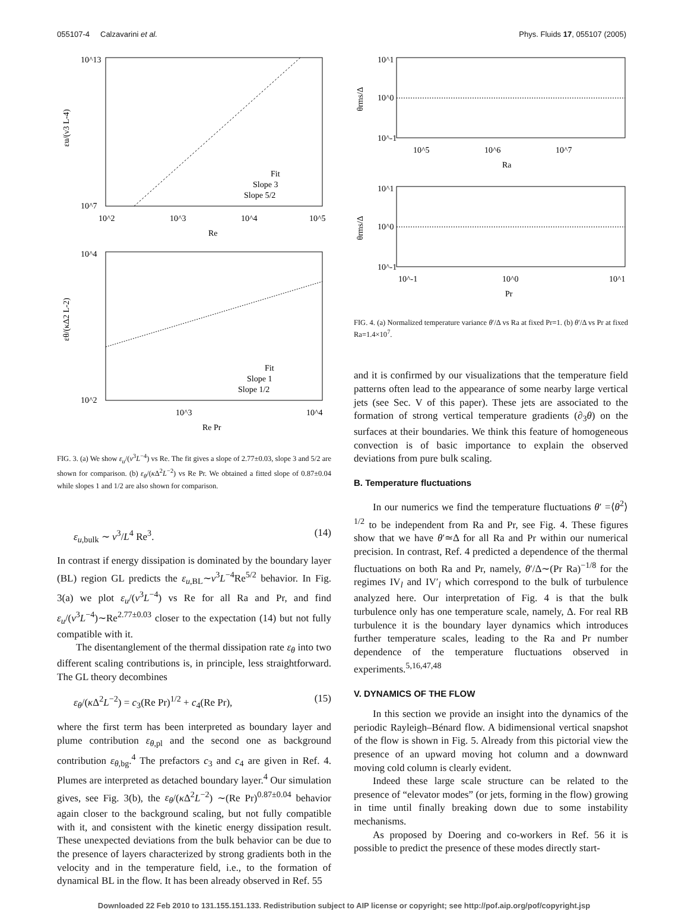055107-4 Calzavarini et al. Phys. Fluids 17, 055107 (2005)
10^13
10^7
εu/(ν3 L-4)
10^2
10^3
10^4
10^5
Re
Fit
Slope 3
Slope 5/2
10^4
10^2
εθ/(κΔ2 L-2)
10^3
10^4
Re Pr
Fit
Slope 1
Slope 1/2
FIG. 3. (a) We show ε<sub>u</sub>/(ν<sup>3</sup>L<sup>−4</sup>) vs Re. The fit gives a slope of 2.77±0.03, slope 3 and 5/2 are shown for comparison. (b) ε<sub>θ</sub>/(κ Δ<sup>2</sup>L<sup>−2</sup>) vs Re Pr. We obtained a fitted slope of 0.87±0.04 while slopes 1 and 1/2 are also shown for comparison.
ε<sub>u,bulk</sub> ∼ ν<sup>3</sup>/L<sup>4</sup> Re<sup>3</sup>. (14)
In contrast if energy dissipation is dominated by the boundary layer (BL) region GL predicts the ε<sub>u,BL</sub>∼ν<sup>3</sup>L<sup>−4</sup>Re<sup>5/2</sup> behavior. In Fig. 3(a) we plot ε<sub>u</sub>/(ν<sup>3</sup>L<sup>−4</sup>) vs Re for all Ra and Pr, and find ε<sub>u</sub>/(ν<sup>3</sup>L<sup>−4</sup>)∼Re<sup>2.77±0.03</sup> closer to the expectation (14) but not fully compatible with it.
The disentanglement of the thermal dissipation rate ε<sub>θ</sub> into two different scaling contributions is, in principle, less straightforward. The GL theory decombines
ε<sub>θ</sub>/(κ Δ<sup>2</sup>L<sup>−2</sup>) = c<sub>3</sub>(Re Pr)<sup>1/2</sup> + c<sub>4</sub>(Re Pr), (15)
where the first term has been interpreted as boundary layer and plume contribution ε<sub>θ,pl</sub> and the second one as background contribution ε<sub>θ,bg</sub>.<sup>4</sup> The prefactors c<sub>3</sub> and c<sub>4</sub> are given in Ref. 4. Plumes are interpreted as detached boundary layer.<sup>4</sup> Our simulation gives, see Fig. 3(b), the ε<sub>θ</sub>/(κ Δ<sup>2</sup>L<sup>−2</sup>) ∼(Re Pr)<sup>0.87±0.04</sup> behavior again closer to the background scaling, but not fully compatible with it, and consistent with the kinetic energy dissipation result. These unexpected deviations from the bulk behavior can be due to the presence of layers characterized by strong gradients both in the velocity and in the temperature field, i.e., to the formation of dynamical BL in the flow. It has been already observed in Ref. 55
10^1
10^0
10^-1
θrms/Δ
10^5
10^6
10^7
Ra
10^1
10^0
10^-1
θrms/Δ
10^-1
10^0
10^1
Pr
FIG. 4. (a) Normalized temperature variance θ′/Δ vs Ra at fixed Pr=1. (b) θ′/Δ vs Pr at fixed Ra=1.4×10<sup>7</sup>.
and it is confirmed by our visualizations that the temperature field patterns often lead to the appearance of some nearby large vertical jets (see Sec. V of this paper). These jets are associated to the formation of strong vertical temperature gradients (∂<sub>3</sub>θ) on the surfaces at their boundaries. We think this feature of homogeneous convection is of basic importance to explain the observed deviations from pure bulk scaling.
B. Temperature fluctuations
In our numerics we find the temperature fluctuations θ′ =⟨θ<sup>2</sup>⟩<sup>1/2</sup> to be independent from Ra and Pr, see Fig. 4. These figures show that we have θ′≃Δ for all Ra and Pr within our numerical precision. In contrast, Ref. 4 predicted a dependence of the thermal fluctuations on both Ra and Pr, namely, θ′/Δ∼(Pr Ra)<sup>−1/8</sup> for the regimes IV<sub>l</sub> and IV′<sub>l</sub> which correspond to the bulk of turbulence analyzed here. Our interpretation of Fig. 4 is that the bulk turbulence only has one temperature scale, namely, Δ. For real RB turbulence it is the boundary layer dynamics which introduces further temperature scales, leading to the Ra and Pr number dependence of the temperature fluctuations observed in experiments.<sup>5,16,47,48</sup>
V. DYNAMICS OF THE FLOW
In this section we provide an insight into the dynamics of the periodic Rayleigh–Bénard flow. A bidimensional vertical snapshot of the flow is shown in Fig. 5. Already from this pictorial view the presence of an upward moving hot column and a downward moving cold column is clearly evident.
Indeed these large scale structure can be related to the presence of “elevator modes” (or jets, forming in the flow) growing in time until finally breaking down due to some instability mechanisms.
As proposed by Doering and co-workers in Ref. 56 it is possible to predict the presence of these modes directly start-
Downloaded 22 Feb 2010 to 131.155.151.133. Redistribution subject to AIP license or copyright; see http://pof.aip.org/pof/copyright.jsp